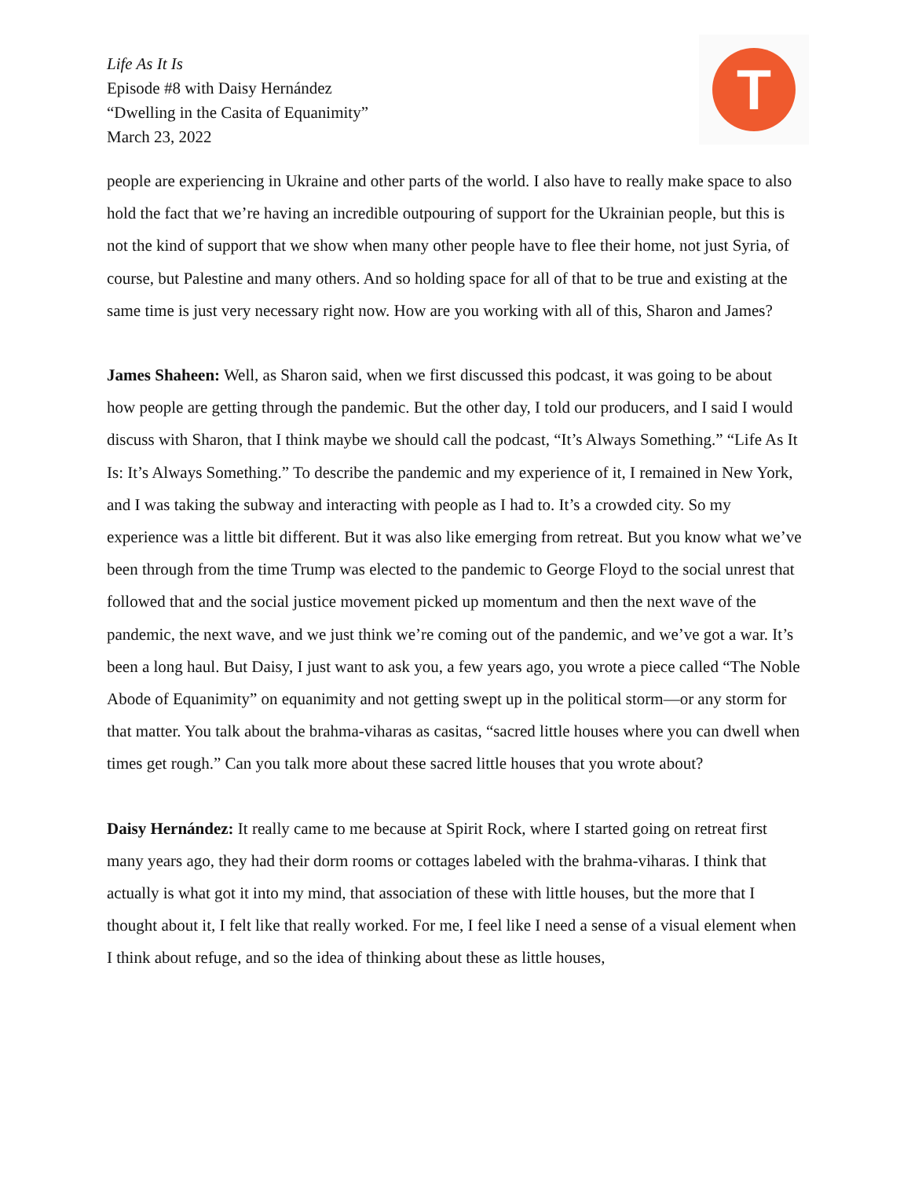Life As It Is
Episode #8 with Daisy Hernández
“Dwelling in the Casita of Equanimity”
March 23, 2022
T
people are experiencing in Ukraine and other parts of the world. I also have to really make space to also hold the fact that we’re having an incredible outpouring of support for the Ukrainian people, but this is not the kind of support that we show when many other people have to flee their home, not just Syria, of course, but Palestine and many others. And so holding space for all of that to be true and existing at the same time is just very necessary right now. How are you working with all of this, Sharon and James?
James Shaheen: Well, as Sharon said, when we first discussed this podcast, it was going to be about how people are getting through the pandemic. But the other day, I told our producers, and I said I would discuss with Sharon, that I think maybe we should call the podcast, “It’s Always Something.” “Life As It Is: It’s Always Something.” To describe the pandemic and my experience of it, I remained in New York, and I was taking the subway and interacting with people as I had to. It’s a crowded city. So my experience was a little bit different. But it was also like emerging from retreat. But you know what we’ve been through from the time Trump was elected to the pandemic to George Floyd to the social unrest that followed that and the social justice movement picked up momentum and then the next wave of the pandemic, the next wave, and we just think we’re coming out of the pandemic, and we’ve got a war. It’s been a long haul. But Daisy, I just want to ask you, a few years ago, you wrote a piece called “The Noble Abode of Equanimity” on equanimity and not getting swept up in the political storm—or any storm for that matter. You talk about the brahma-viharas as casitas, “sacred little houses where you can dwell when times get rough.” Can you talk more about these sacred little houses that you wrote about?
Daisy Hernández: It really came to me because at Spirit Rock, where I started going on retreat first many years ago, they had their dorm rooms or cottages labeled with the brahma-viharas. I think that actually is what got it into my mind, that association of these with little houses, but the more that I thought about it, I felt like that really worked. For me, I feel like I need a sense of a visual element when I think about refuge, and so the idea of thinking about these as little houses,